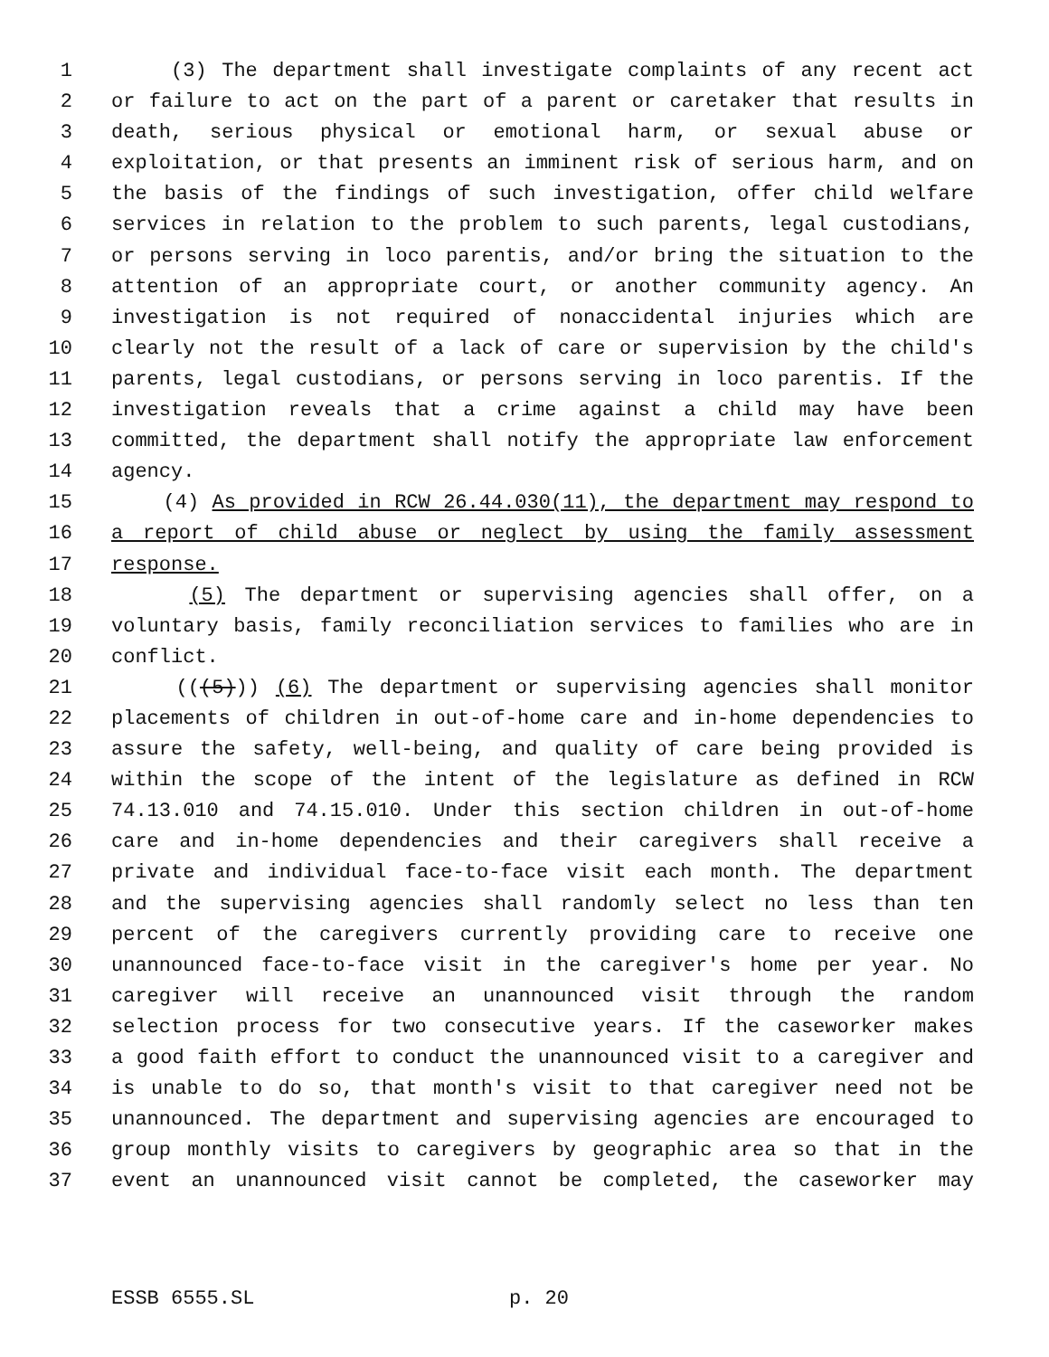1 (3) The department shall investigate complaints of any recent act
2 or failure to act on the part of a parent or caretaker that results in
3 death, serious physical or emotional harm, or sexual abuse or
4 exploitation, or that presents an imminent risk of serious harm, and on
5 the basis of the findings of such investigation, offer child welfare
6 services in relation to the problem to such parents, legal custodians,
7 or persons serving in loco parentis, and/or bring the situation to the
8 attention of an appropriate court, or another community agency. An
9 investigation is not required of nonaccidental injuries which are
10 clearly not the result of a lack of care or supervision by the child's
11 parents, legal custodians, or persons serving in loco parentis. If the
12 investigation reveals that a crime against a child may have been
13 committed, the department shall notify the appropriate law enforcement
14 agency.
15 (4) As provided in RCW 26.44.030(11), the department may respond to
16 a report of child abuse or neglect by using the family assessment
17 response.
18 (5) The department or supervising agencies shall offer, on a
19 voluntary basis, family reconciliation services to families who are in
20 conflict.
21 (((5))) (6) The department or supervising agencies shall monitor
22 placements of children in out-of-home care and in-home dependencies to
23 assure the safety, well-being, and quality of care being provided is
24 within the scope of the intent of the legislature as defined in RCW
25 74.13.010 and 74.15.010. Under this section children in out-of-home
26 care and in-home dependencies and their caregivers shall receive a
27 private and individual face-to-face visit each month. The department
28 and the supervising agencies shall randomly select no less than ten
29 percent of the caregivers currently providing care to receive one
30 unannounced face-to-face visit in the caregiver's home per year. No
31 caregiver will receive an unannounced visit through the random
32 selection process for two consecutive years. If the caseworker makes
33 a good faith effort to conduct the unannounced visit to a caregiver and
34 is unable to do so, that month's visit to that caregiver need not be
35 unannounced. The department and supervising agencies are encouraged to
36 group monthly visits to caregivers by geographic area so that in the
37 event an unannounced visit cannot be completed, the caseworker may
ESSB 6555.SL p. 20